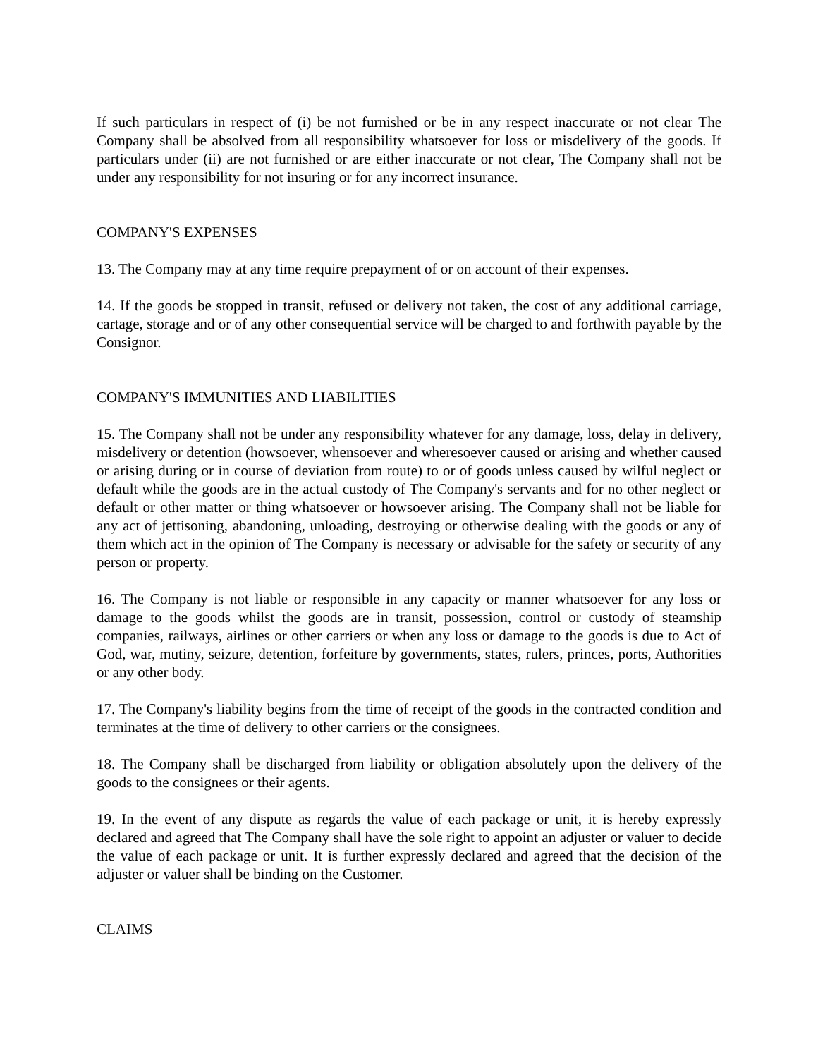If such particulars in respect of (i) be not furnished or be in any respect inaccurate or not clear The Company shall be absolved from all responsibility whatsoever for loss or misdelivery of the goods. If particulars under (ii) are not furnished or are either inaccurate or not clear, The Company shall not be under any responsibility for not insuring or for any incorrect insurance.
COMPANY'S EXPENSES
13. The Company may at any time require prepayment of or on account of their expenses.
14. If the goods be stopped in transit, refused or delivery not taken, the cost of any additional carriage, cartage, storage and or of any other consequential service will be charged to and forthwith payable by the Consignor.
COMPANY'S IMMUNITIES AND LIABILITIES
15. The Company shall not be under any responsibility whatever for any damage, loss, delay in delivery, misdelivery or detention (howsoever, whensoever and wheresoever caused or arising and whether caused or arising during or in course of deviation from route) to or of goods unless caused by wilful neglect or default while the goods are in the actual custody of The Company's servants and for no other neglect or default or other matter or thing whatsoever or howsoever arising. The Company shall not be liable for any act of jettisoning, abandoning, unloading, destroying or otherwise dealing with the goods or any of them which act in the opinion of The Company is necessary or advisable for the safety or security of any person or property.
16. The Company is not liable or responsible in any capacity or manner whatsoever for any loss or damage to the goods whilst the goods are in transit, possession, control or custody of steamship companies, railways, airlines or other carriers or when any loss or damage to the goods is due to Act of God, war, mutiny, seizure, detention, forfeiture by governments, states, rulers, princes, ports, Authorities or any other body.
17. The Company's liability begins from the time of receipt of the goods in the contracted condition and terminates at the time of delivery to other carriers or the consignees.
18. The Company shall be discharged from liability or obligation absolutely upon the delivery of the goods to the consignees or their agents.
19. In the event of any dispute as regards the value of each package or unit, it is hereby expressly declared and agreed that The Company shall have the sole right to appoint an adjuster or valuer to decide the value of each package or unit. It is further expressly declared and agreed that the decision of the adjuster or valuer shall be binding on the Customer.
CLAIMS